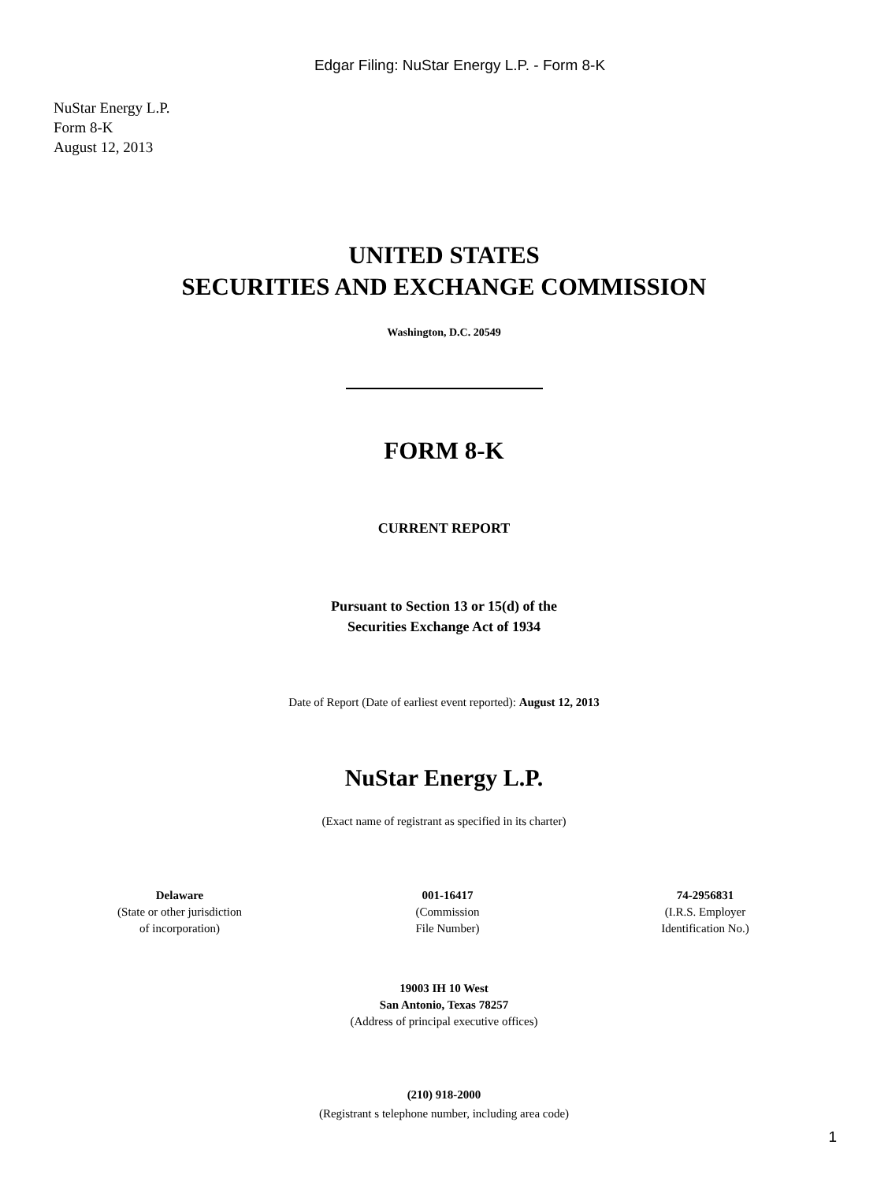Edgar Filing: NuStar Energy L.P. - Form 8-K
NuStar Energy L.P.
Form 8-K
August 12, 2013
UNITED STATES
SECURITIES AND EXCHANGE COMMISSION
Washington, D.C. 20549
FORM 8-K
CURRENT REPORT
Pursuant to Section 13 or 15(d) of the
Securities Exchange Act of 1934
Date of Report (Date of earliest event reported): August 12, 2013
NuStar Energy L.P.
(Exact name of registrant as specified in its charter)
Delaware
(State or other jurisdiction
of incorporation)
001-16417
(Commission
File Number)
74-2956831
(I.R.S. Employer
Identification No.)
19003 IH 10 West
San Antonio, Texas 78257
(Address of principal executive offices)
(210) 918-2000
(Registrant s telephone number, including area code)
1